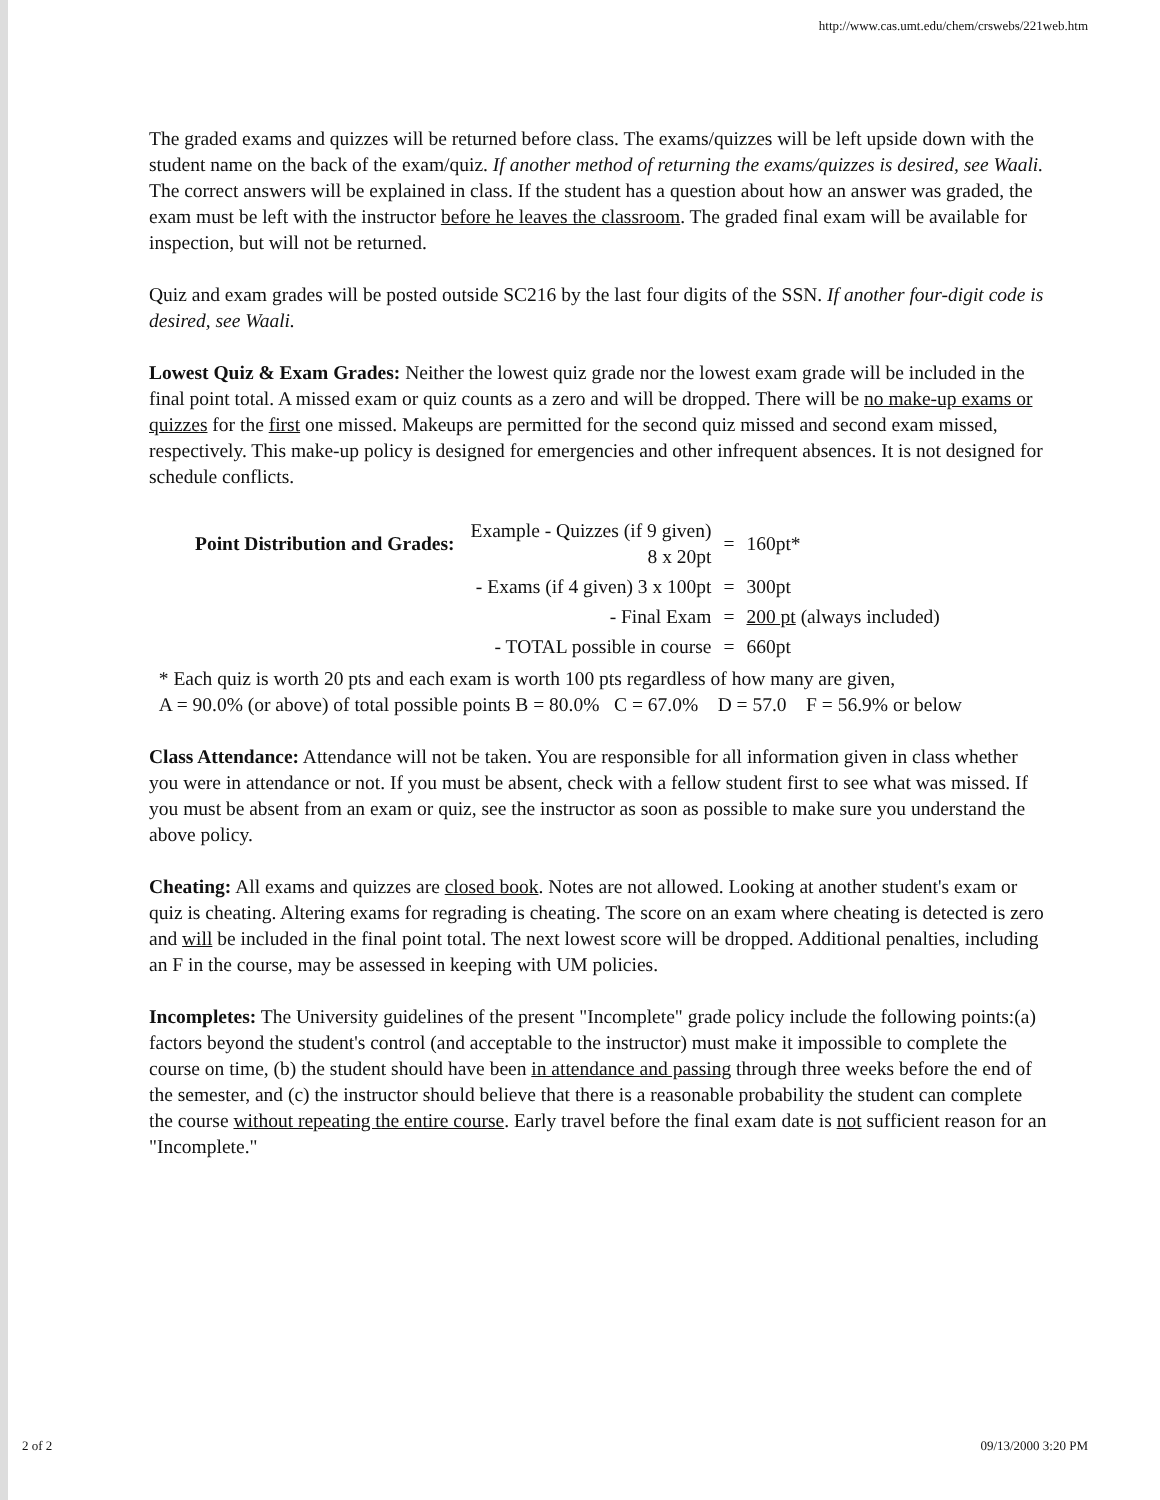http://www.cas.umt.edu/chem/crswebs/221web.htm
The graded exams and quizzes will be returned before class. The exams/quizzes will be left upside down with the student name on the back of the exam/quiz. If another method of returning the exams/quizzes is desired, see Waali. The correct answers will be explained in class. If the student has a question about how an answer was graded, the exam must be left with the instructor before he leaves the classroom. The graded final exam will be available for inspection, but will not be returned.
Quiz and exam grades will be posted outside SC216 by the last four digits of the SSN. If another four-digit code is desired, see Waali.
Lowest Quiz & Exam Grades: Neither the lowest quiz grade nor the lowest exam grade will be included in the final point total. A missed exam or quiz counts as a zero and will be dropped. There will be no make-up exams or quizzes for the first one missed. Makeups are permitted for the second quiz missed and second exam missed, respectively. This make-up policy is designed for emergencies and other infrequent absences. It is not designed for schedule conflicts.
| Point Distribution and Grades: | Example - Quizzes (if 9 given) 8 x 20pt | = | 160pt* |
| | - Exams (if 4 given) 3 x 100pt | = | 300pt |
| | - Final Exam | = | 200 pt (always included) |
| | - TOTAL possible in course | = | 660pt |
* Each quiz is worth 20 pts and each exam is worth 100 pts regardless of how many are given,
A = 90.0% (or above) of total possible points B = 80.0% C = 67.0% D = 57.0 F = 56.9% or below
Class Attendance: Attendance will not be taken. You are responsible for all information given in class whether you were in attendance or not. If you must be absent, check with a fellow student first to see what was missed. If you must be absent from an exam or quiz, see the instructor as soon as possible to make sure you understand the above policy.
Cheating: All exams and quizzes are closed book. Notes are not allowed. Looking at another student's exam or quiz is cheating. Altering exams for regrading is cheating. The score on an exam where cheating is detected is zero and will be included in the final point total. The next lowest score will be dropped. Additional penalties, including an F in the course, may be assessed in keeping with UM policies.
Incompletes: The University guidelines of the present "Incomplete" grade policy include the following points:(a) factors beyond the student's control (and acceptable to the instructor) must make it impossible to complete the course on time, (b) the student should have been in attendance and passing through three weeks before the end of the semester, and (c) the instructor should believe that there is a reasonable probability the student can complete the course without repeating the entire course. Early travel before the final exam date is not sufficient reason for an "Incomplete."
2 of 2 09/13/2000 3:20 PM